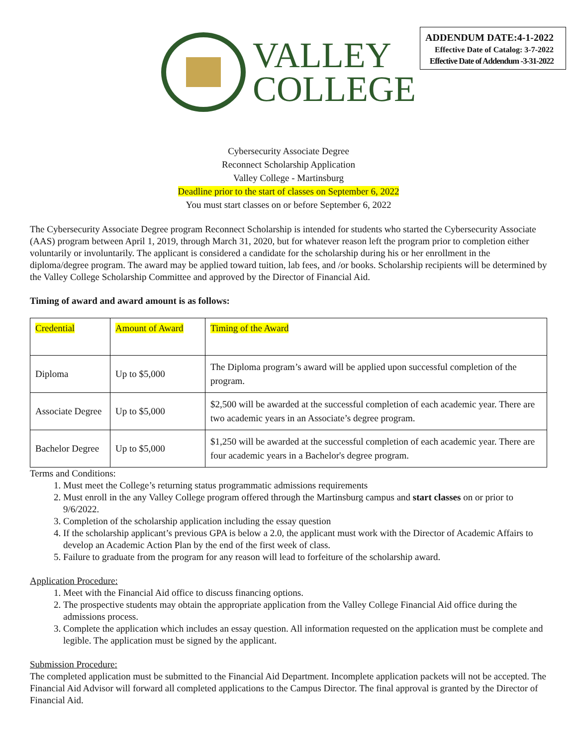ADDENDUM DATE:4-1-2022
Effective Date of Catalog: 3-7-2022
Effective Date of Addendum -3-31-2022
VALLEY
COLLEGE
Cybersecurity Associate Degree
Reconnect Scholarship Application
Valley College - Martinsburg
Deadline prior to the start of classes on September 6, 2022
You must start classes on or before September 6, 2022
The Cybersecurity Associate Degree program Reconnect Scholarship is intended for students who started the Cybersecurity Associate (AAS) program between April 1, 2019, through March 31, 2020, but for whatever reason left the program prior to completion either voluntarily or involuntarily. The applicant is considered a candidate for the scholarship during his or her enrollment in the diploma/degree program. The award may be applied toward tuition, lab fees, and /or books. Scholarship recipients will be determined by the Valley College Scholarship Committee and approved by the Director of Financial Aid.
Timing of award and award amount is as follows:
| Credential | Amount of Award | Timing of the Award |
| Diploma | Up to $5,000 | The Diploma program’s award will be applied upon successful completion of the program. |
| Associate Degree | Up to $5,000 | $2,500 will be awarded at the successful completion of each academic year. There are two academic years in an Associate’s degree program. |
| Bachelor Degree | Up to $5,000 | $1,250 will be awarded at the successful completion of each academic year. There are four academic years in a Bachelor's degree program. |
Terms and Conditions:
1. Must meet the College’s returning status programmatic admissions requirements
2. Must enroll in the any Valley College program offered through the Martinsburg campus and start classes on or prior to 9/6/2022.
3. Completion of the scholarship application including the essay question
4. If the scholarship applicant’s previous GPA is below a 2.0, the applicant must work with the Director of Academic Affairs to develop an Academic Action Plan by the end of the first week of class.
5. Failure to graduate from the program for any reason will lead to forfeiture of the scholarship award.
Application Procedure:
1. Meet with the Financial Aid office to discuss financing options.
2. The prospective students may obtain the appropriate application from the Valley College Financial Aid office during the admissions process.
3. Complete the application which includes an essay question. All information requested on the application must be complete and legible. The application must be signed by the applicant.
Submission Procedure:
The completed application must be submitted to the Financial Aid Department. Incomplete application packets will not be accepted. The Financial Aid Advisor will forward all completed applications to the Campus Director. The final approval is granted by the Director of Financial Aid.